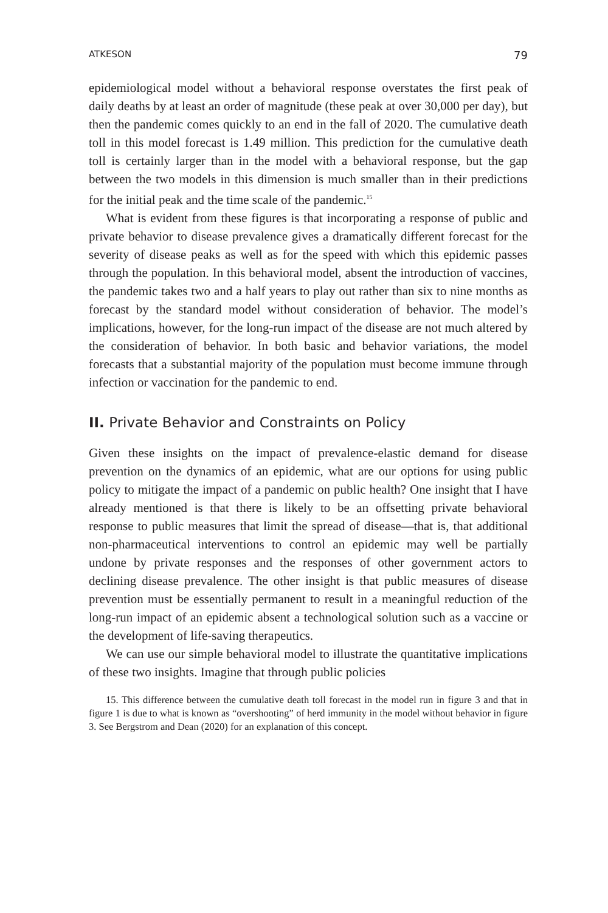ATKESON 79
epidemiological model without a behavioral response overstates the first peak of daily deaths by at least an order of magnitude (these peak at over 30,000 per day), but then the pandemic comes quickly to an end in the fall of 2020. The cumulative death toll in this model forecast is 1.49 million. This prediction for the cumulative death toll is certainly larger than in the model with a behavioral response, but the gap between the two models in this dimension is much smaller than in their predictions for the initial peak and the time scale of the pandemic.<sup>15</sup>
What is evident from these figures is that incorporating a response of public and private behavior to disease prevalence gives a dramatically different forecast for the severity of disease peaks as well as for the speed with which this epidemic passes through the population. In this behavioral model, absent the introduction of vaccines, the pandemic takes two and a half years to play out rather than six to nine months as forecast by the standard model without consideration of behavior. The model’s implications, however, for the long-run impact of the disease are not much altered by the consideration of behavior. In both basic and behavior variations, the model forecasts that a substantial majority of the population must become immune through infection or vaccination for the pandemic to end.
II. Private Behavior and Constraints on Policy
Given these insights on the impact of prevalence-elastic demand for disease prevention on the dynamics of an epidemic, what are our options for using public policy to mitigate the impact of a pandemic on public health? One insight that I have already mentioned is that there is likely to be an offsetting private behavioral response to public measures that limit the spread of disease—that is, that additional non-pharmaceutical interventions to control an epidemic may well be partially undone by private responses and the responses of other government actors to declining disease prevalence. The other insight is that public measures of disease prevention must be essentially permanent to result in a meaningful reduction of the long-run impact of an epidemic absent a technological solution such as a vaccine or the development of life-saving therapeutics.
We can use our simple behavioral model to illustrate the quantitative implications of these two insights. Imagine that through public policies
15. This difference between the cumulative death toll forecast in the model run in figure 3 and that in figure 1 is due to what is known as “overshooting” of herd immunity in the model without behavior in figure 3. See Bergstrom and Dean (2020) for an explanation of this concept.